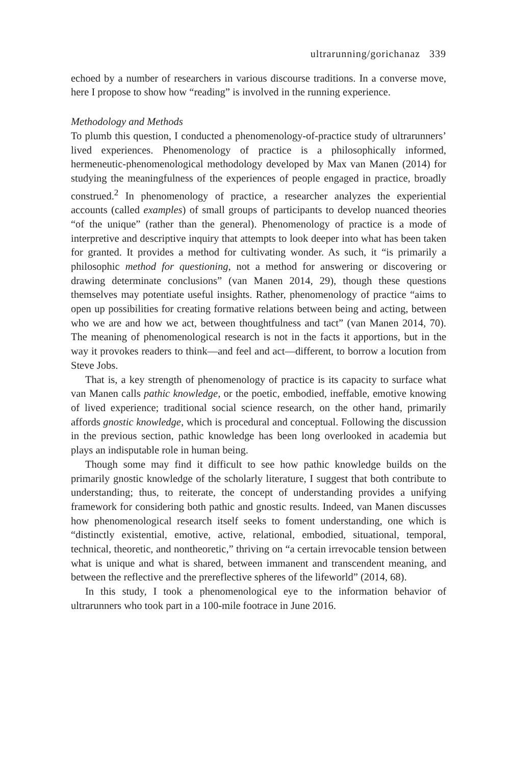ultrarunning/gorichanaz 339
echoed by a number of researchers in various discourse traditions. In a converse move, here I propose to show how “reading” is involved in the running experience.
Methodology and Methods
To plumb this question, I conducted a phenomenology-of-practice study of ultrarunners’ lived experiences. Phenomenology of practice is a philosophically informed, hermeneutic-phenomenological methodology developed by Max van Manen (2014) for studying the meaningfulness of the experiences of people engaged in practice, broadly construed.<sup>2</sup> In phenomenology of practice, a researcher analyzes the experiential accounts (called examples) of small groups of participants to develop nuanced theories “of the unique” (rather than the general). Phenomenology of practice is a mode of interpretive and descriptive inquiry that attempts to look deeper into what has been taken for granted. It provides a method for cultivating wonder. As such, it “is primarily a philosophic method for questioning, not a method for answering or discovering or drawing determinate conclusions” (van Manen 2014, 29), though these questions themselves may potentiate useful insights. Rather, phenomenology of practice “aims to open up possibilities for creating formative relations between being and acting, between who we are and how we act, between thoughtfulness and tact” (van Manen 2014, 70). The meaning of phenomenological research is not in the facts it apportions, but in the way it provokes readers to think—and feel and act—different, to borrow a locution from Steve Jobs.
That is, a key strength of phenomenology of practice is its capacity to surface what van Manen calls pathic knowledge, or the poetic, embodied, ineffable, emotive knowing of lived experience; traditional social science research, on the other hand, primarily affords gnostic knowledge, which is procedural and conceptual. Following the discussion in the previous section, pathic knowledge has been long overlooked in academia but plays an indisputable role in human being.
Though some may find it difficult to see how pathic knowledge builds on the primarily gnostic knowledge of the scholarly literature, I suggest that both contribute to understanding; thus, to reiterate, the concept of understanding provides a unifying framework for considering both pathic and gnostic results. Indeed, van Manen discusses how phenomenological research itself seeks to foment understanding, one which is “distinctly existential, emotive, active, relational, embodied, situational, temporal, technical, theoretic, and nontheoretic,” thriving on “a certain irrevocable tension between what is unique and what is shared, between immanent and transcendent meaning, and between the reflective and the prereflective spheres of the lifeworld” (2014, 68).
In this study, I took a phenomenological eye to the information behavior of ultrarunners who took part in a 100-mile footrace in June 2016.